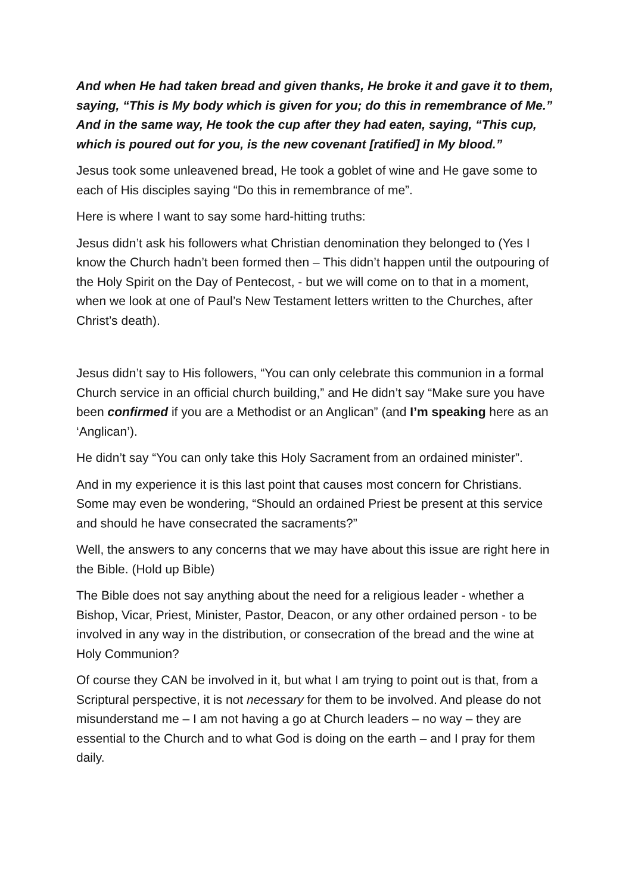And when He had taken bread and given thanks, He broke it and gave it to them, saying, “This is My body which is given for you; do this in remembrance of Me.” And in the same way, He took the cup after they had eaten, saying, “This cup, which is poured out for you, is the new covenant [ratified] in My blood.”
Jesus took some unleavened bread, He took a goblet of wine and He gave some to each of His disciples saying “Do this in remembrance of me”.
Here is where I want to say some hard-hitting truths:
Jesus didn’t ask his followers what Christian denomination they belonged to (Yes I know the Church hadn’t been formed then – This didn’t happen until the outpouring of the Holy Spirit on the Day of Pentecost, - but we will come on to that in a moment, when we look at one of Paul’s New Testament letters written to the Churches, after Christ’s death).
Jesus didn’t say to His followers, “You can only celebrate this communion in a formal Church service in an official church building,” and He didn’t say “Make sure you have been confirmed if you are a Methodist or an Anglican” (and I’m speaking here as an ‘Anglican’).
He didn’t say “You can only take this Holy Sacrament from an ordained minister”.
And in my experience it is this last point that causes most concern for Christians. Some may even be wondering, “Should an ordained Priest be present at this service and should he have consecrated the sacraments?”
Well, the answers to any concerns that we may have about this issue are right here in the Bible. (Hold up Bible)
The Bible does not say anything about the need for a religious leader - whether a Bishop, Vicar, Priest, Minister, Pastor, Deacon, or any other ordained person - to be involved in any way in the distribution, or consecration of the bread and the wine at Holy Communion?
Of course they CAN be involved in it, but what I am trying to point out is that, from a Scriptural perspective, it is not necessary for them to be involved. And please do not misunderstand me – I am not having a go at Church leaders – no way – they are essential to the Church and to what God is doing on the earth – and I pray for them daily.